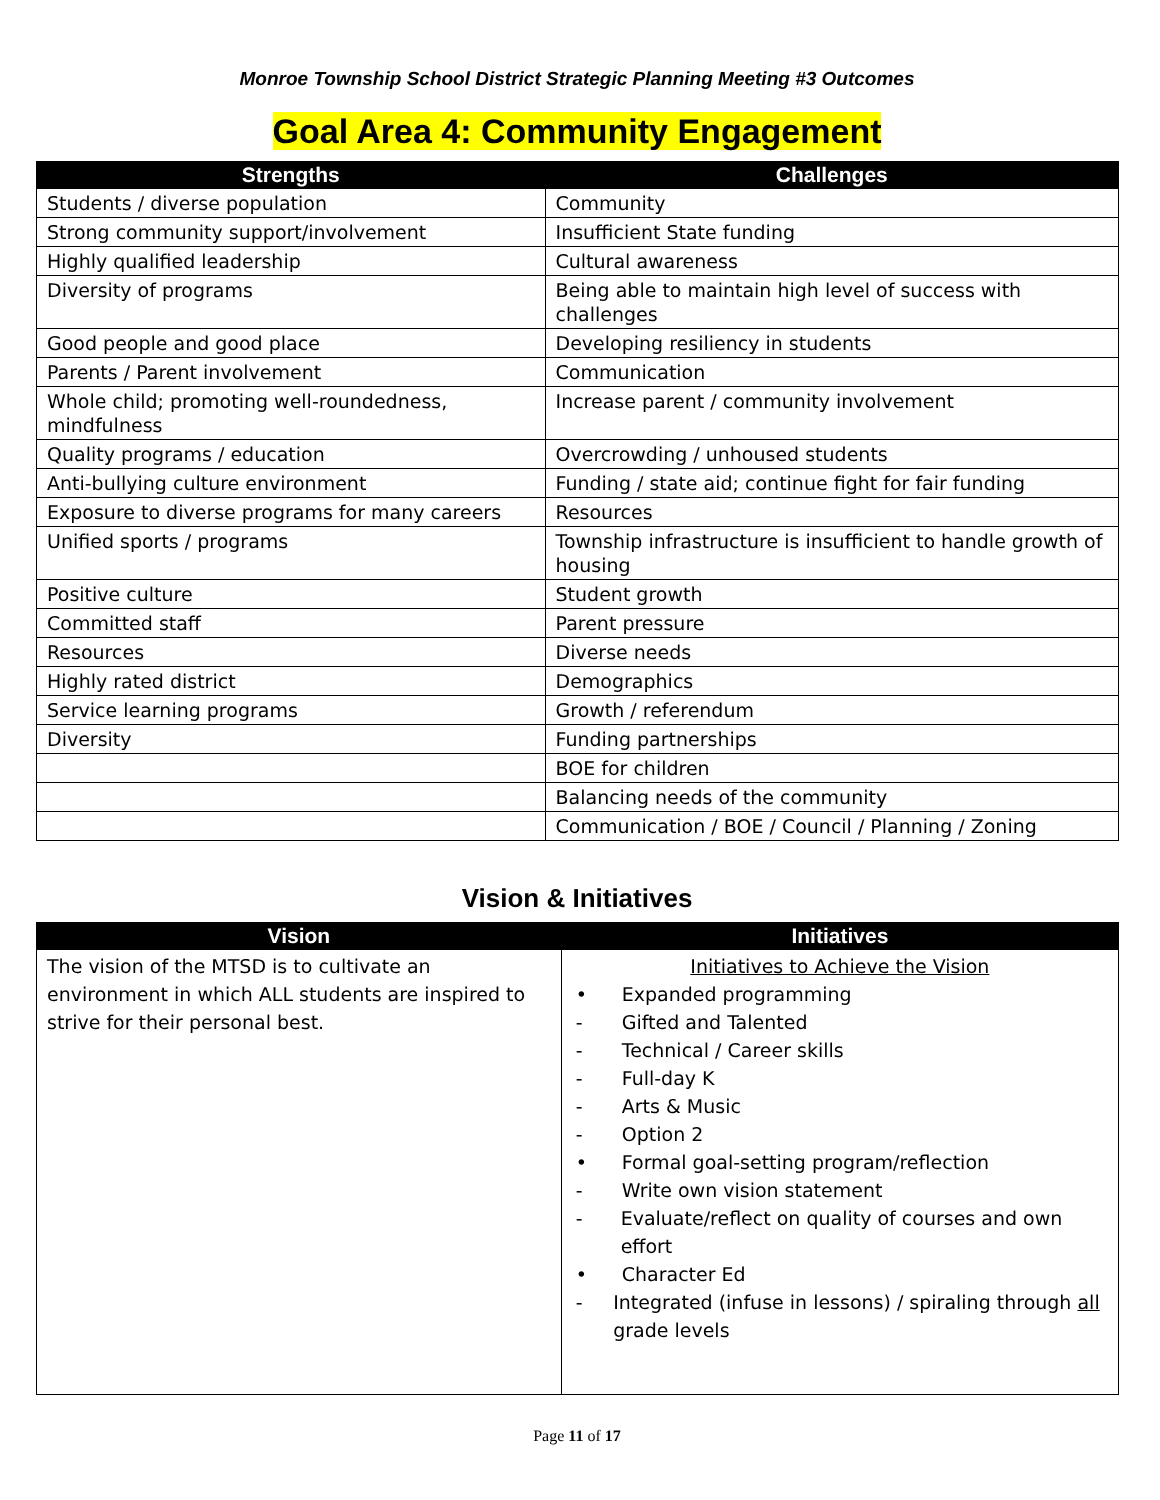Monroe Township School District Strategic Planning Meeting #3 Outcomes
Goal Area 4: Community Engagement
| Strengths | Challenges |
| --- | --- |
| Students / diverse population | Community |
| Strong community support/involvement | Insufficient State funding |
| Highly qualified leadership | Cultural awareness |
| Diversity of programs | Being able to maintain high level of success with challenges |
| Good people and good place | Developing resiliency in students |
| Parents / Parent involvement | Communication |
| Whole child; promoting well-roundedness, mindfulness | Increase parent / community involvement |
| Quality programs / education | Overcrowding / unhoused students |
| Anti-bullying culture environment | Funding / state aid; continue fight for fair funding |
| Exposure to diverse programs for many careers | Resources |
| Unified sports / programs | Township infrastructure is insufficient to handle growth of housing |
| Positive culture | Student growth |
| Committed staff | Parent pressure |
| Resources | Diverse needs |
| Highly rated district | Demographics |
| Service learning programs | Growth / referendum |
| Diversity | Funding partnerships |
| | BOE for children |
| | Balancing needs of the community |
| | Communication / BOE / Council / Planning / Zoning |
Vision & Initiatives
| Vision | Initiatives |
| --- | --- |
| The vision of the MTSD is to cultivate an environment in which ALL students are inspired to strive for their personal best. | Initiatives to Achieve the Vision • Expanded programming - Gifted and Talented - Technical / Career skills - Full-day K - Arts & Music - Option 2 • Formal goal-setting program/reflection - Write own vision statement - Evaluate/reflect on quality of courses and own effort • Character Ed - Integrated (infuse in lessons) / spiraling through all grade levels |
Page 11 of 17